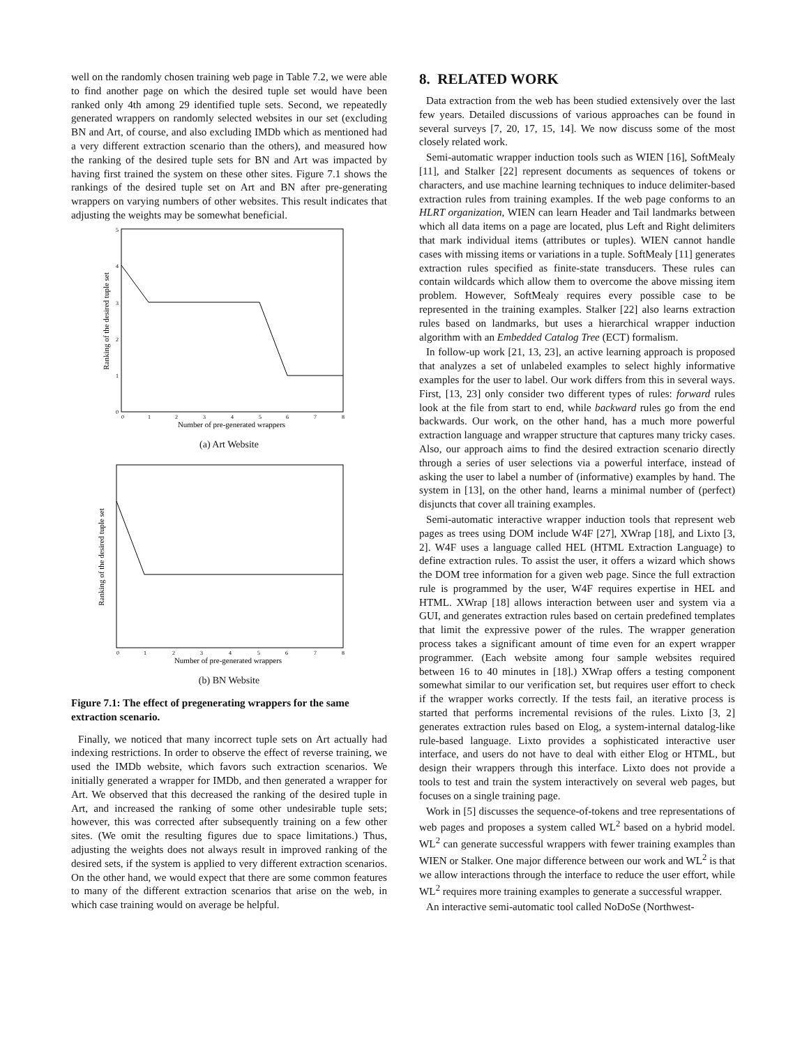well on the randomly chosen training web page in Table 7.2, we were able to find another page on which the desired tuple set would have been ranked only 4th among 29 identified tuple sets. Second, we repeatedly generated wrappers on randomly selected websites in our set (excluding BN and Art, of course, and also excluding IMDb which as mentioned had a very different extraction scenario than the others), and measured how the ranking of the desired tuple sets for BN and Art was impacted by having first trained the system on these other sites. Figure 7.1 shows the rankings of the desired tuple set on Art and BN after pre-generating wrappers on varying numbers of other websites. This result indicates that adjusting the weights may be somewhat beneficial.
Ranking of the desired tuple set
5
4
3
2
1
0
0
1
2
3
4
5
6
7
8
Number of pre-generated wrappers
(a) Art Website
Ranking of the desired tuple set
0
1
2
3
4
5
6
7
8
Number of pre-generated wrappers
(b) BN Website
Figure 7.1: The effect of pregenerating wrappers for the same extraction scenario.
Finally, we noticed that many incorrect tuple sets on Art actually had indexing restrictions. In order to observe the effect of reverse training, we used the IMDb website, which favors such extraction scenarios. We initially generated a wrapper for IMDb, and then generated a wrapper for Art. We observed that this decreased the ranking of the desired tuple in Art, and increased the ranking of some other undesirable tuple sets; however, this was corrected after subsequently training on a few other sites. (We omit the resulting figures due to space limitations.) Thus, adjusting the weights does not always result in improved ranking of the desired sets, if the system is applied to very different extraction scenarios. On the other hand, we would expect that there are some common features to many of the different extraction scenarios that arise on the web, in which case training would on average be helpful.
8. RELATED WORK
Data extraction from the web has been studied extensively over the last few years. Detailed discussions of various approaches can be found in several surveys [7, 20, 17, 15, 14]. We now discuss some of the most closely related work.
Semi-automatic wrapper induction tools such as WIEN [16], SoftMealy [11], and Stalker [22] represent documents as sequences of tokens or characters, and use machine learning techniques to induce delimiter-based extraction rules from training examples. If the web page conforms to an HLRT organization, WIEN can learn Header and Tail landmarks between which all data items on a page are located, plus Left and Right delimiters that mark individual items (attributes or tuples). WIEN cannot handle cases with missing items or variations in a tuple. SoftMealy [11] generates extraction rules specified as finite-state transducers. These rules can contain wildcards which allow them to overcome the above missing item problem. However, SoftMealy requires every possible case to be represented in the training examples. Stalker [22] also learns extraction rules based on landmarks, but uses a hierarchical wrapper induction algorithm with an Embedded Catalog Tree (ECT) formalism.
In follow-up work [21, 13, 23], an active learning approach is proposed that analyzes a set of unlabeled examples to select highly informative examples for the user to label. Our work differs from this in several ways. First, [13, 23] only consider two different types of rules: forward rules look at the file from start to end, while backward rules go from the end backwards. Our work, on the other hand, has a much more powerful extraction language and wrapper structure that captures many tricky cases. Also, our approach aims to find the desired extraction scenario directly through a series of user selections via a powerful interface, instead of asking the user to label a number of (informative) examples by hand. The system in [13], on the other hand, learns a minimal number of (perfect) disjuncts that cover all training examples.
Semi-automatic interactive wrapper induction tools that represent web pages as trees using DOM include W4F [27], XWrap [18], and Lixto [3, 2]. W4F uses a language called HEL (HTML Extraction Language) to define extraction rules. To assist the user, it offers a wizard which shows the DOM tree information for a given web page. Since the full extraction rule is programmed by the user, W4F requires expertise in HEL and HTML. XWrap [18] allows interaction between user and system via a GUI, and generates extraction rules based on certain predefined templates that limit the expressive power of the rules. The wrapper generation process takes a significant amount of time even for an expert wrapper programmer. (Each website among four sample websites required between 16 to 40 minutes in [18].) XWrap offers a testing component somewhat similar to our verification set, but requires user effort to check if the wrapper works correctly. If the tests fail, an iterative process is started that performs incremental revisions of the rules. Lixto [3, 2] generates extraction rules based on Elog, a system-internal datalog-like rule-based language. Lixto provides a sophisticated interactive user interface, and users do not have to deal with either Elog or HTML, but design their wrappers through this interface. Lixto does not provide a tools to test and train the system interactively on several web pages, but focuses on a single training page.
Work in [5] discusses the sequence-of-tokens and tree representations of web pages and proposes a system called WL<sup>2</sup> based on a hybrid model. WL<sup>2</sup> can generate successful wrappers with fewer training examples than WIEN or Stalker. One major difference between our work and WL<sup>2</sup> is that we allow interactions through the interface to reduce the user effort, while WL<sup>2</sup> requires more training examples to generate a successful wrapper.
An interactive semi-automatic tool called NoDoSe (Northwest-